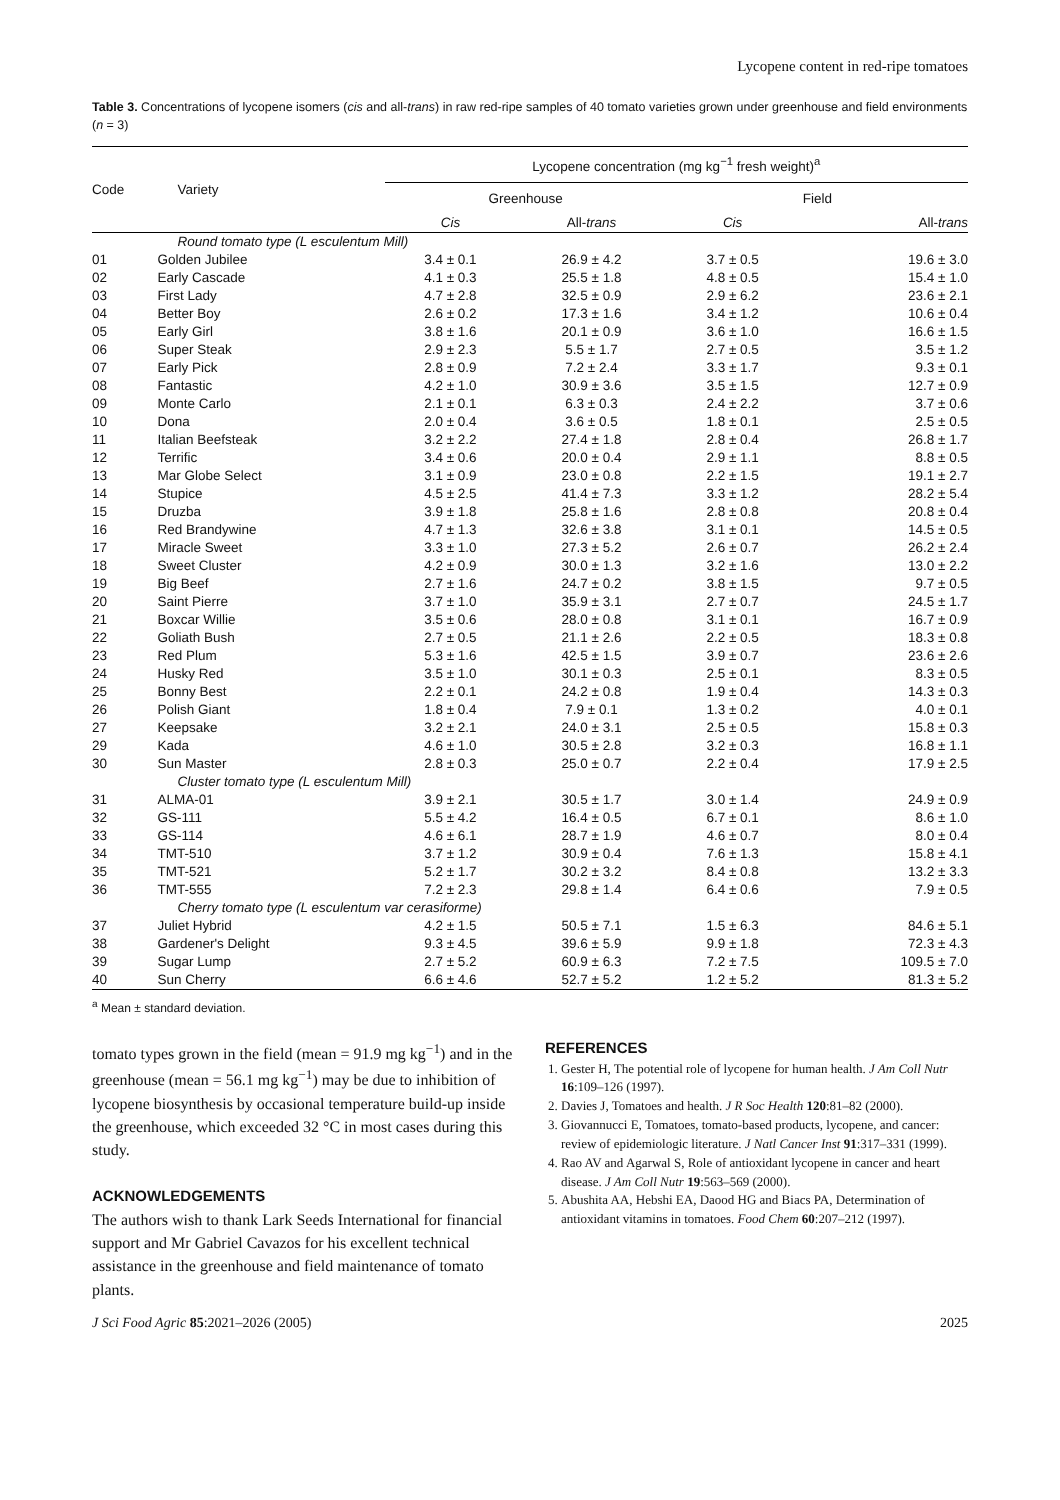Lycopene content in red-ripe tomatoes
Table 3. Concentrations of lycopene isomers (cis and all-trans) in raw red-ripe samples of 40 tomato varieties grown under greenhouse and field environments (n = 3)
| Code | Variety | Lycopene concentration (mg kg<sup>−1</sup> fresh weight)<sup>a</sup> | | | |
| --- | --- | --- | --- | --- | --- |
| | | Greenhouse | | Field | |
| | | Cis | All- trans | Cis | All- trans |
| | Round tomato type (L esculentum Mill) | | | | |
| 01 | Golden Jubilee | 3.4 ± 0.1 | 26.9 ± 4.2 | 3.7 ± 0.5 | 19.6 ± 3.0 |
| 02 | Early Cascade | 4.1 ± 0.3 | 25.5 ± 1.8 | 4.8 ± 0.5 | 15.4 ± 1.0 |
| 03 | First Lady | 4.7 ± 2.8 | 32.5 ± 0.9 | 2.9 ± 6.2 | 23.6 ± 2.1 |
| 04 | Better Boy | 2.6 ± 0.2 | 17.3 ± 1.6 | 3.4 ± 1.2 | 10.6 ± 0.4 |
| 05 | Early Girl | 3.8 ± 1.6 | 20.1 ± 0.9 | 3.6 ± 1.0 | 16.6 ± 1.5 |
| 06 | Super Steak | 2.9 ± 2.3 | 5.5 ± 1.7 | 2.7 ± 0.5 | 3.5 ± 1.2 |
| 07 | Early Pick | 2.8 ± 0.9 | 7.2 ± 2.4 | 3.3 ± 1.7 | 9.3 ± 0.1 |
| 08 | Fantastic | 4.2 ± 1.0 | 30.9 ± 3.6 | 3.5 ± 1.5 | 12.7 ± 0.9 |
| 09 | Monte Carlo | 2.1 ± 0.1 | 6.3 ± 0.3 | 2.4 ± 2.2 | 3.7 ± 0.6 |
| 10 | Dona | 2.0 ± 0.4 | 3.6 ± 0.5 | 1.8 ± 0.1 | 2.5 ± 0.5 |
| 11 | Italian Beefsteak | 3.2 ± 2.2 | 27.4 ± 1.8 | 2.8 ± 0.4 | 26.8 ± 1.7 |
| 12 | Terrific | 3.4 ± 0.6 | 20.0 ± 0.4 | 2.9 ± 1.1 | 8.8 ± 0.5 |
| 13 | Mar Globe Select | 3.1 ± 0.9 | 23.0 ± 0.8 | 2.2 ± 1.5 | 19.1 ± 2.7 |
| 14 | Stupice | 4.5 ± 2.5 | 41.4 ± 7.3 | 3.3 ± 1.2 | 28.2 ± 5.4 |
| 15 | Druzba | 3.9 ± 1.8 | 25.8 ± 1.6 | 2.8 ± 0.8 | 20.8 ± 0.4 |
| 16 | Red Brandywine | 4.7 ± 1.3 | 32.6 ± 3.8 | 3.1 ± 0.1 | 14.5 ± 0.5 |
| 17 | Miracle Sweet | 3.3 ± 1.0 | 27.3 ± 5.2 | 2.6 ± 0.7 | 26.2 ± 2.4 |
| 18 | Sweet Cluster | 4.2 ± 0.9 | 30.0 ± 1.3 | 3.2 ± 1.6 | 13.0 ± 2.2 |
| 19 | Big Beef | 2.7 ± 1.6 | 24.7 ± 0.2 | 3.8 ± 1.5 | 9.7 ± 0.5 |
| 20 | Saint Pierre | 3.7 ± 1.0 | 35.9 ± 3.1 | 2.7 ± 0.7 | 24.5 ± 1.7 |
| 21 | Boxcar Willie | 3.5 ± 0.6 | 28.0 ± 0.8 | 3.1 ± 0.1 | 16.7 ± 0.9 |
| 22 | Goliath Bush | 2.7 ± 0.5 | 21.1 ± 2.6 | 2.2 ± 0.5 | 18.3 ± 0.8 |
| 23 | Red Plum | 5.3 ± 1.6 | 42.5 ± 1.5 | 3.9 ± 0.7 | 23.6 ± 2.6 |
| 24 | Husky Red | 3.5 ± 1.0 | 30.1 ± 0.3 | 2.5 ± 0.1 | 8.3 ± 0.5 |
| 25 | Bonny Best | 2.2 ± 0.1 | 24.2 ± 0.8 | 1.9 ± 0.4 | 14.3 ± 0.3 |
| 26 | Polish Giant | 1.8 ± 0.4 | 7.9 ± 0.1 | 1.3 ± 0.2 | 4.0 ± 0.1 |
| 27 | Keepsake | 3.2 ± 2.1 | 24.0 ± 3.1 | 2.5 ± 0.5 | 15.8 ± 0.3 |
| 29 | Kada | 4.6 ± 1.0 | 30.5 ± 2.8 | 3.2 ± 0.3 | 16.8 ± 1.1 |
| 30 | Sun Master | 2.8 ± 0.3 | 25.0 ± 0.7 | 2.2 ± 0.4 | 17.9 ± 2.5 |
| | Cluster tomato type (L esculentum Mill) | | | | |
| 31 | ALMA-01 | 3.9 ± 2.1 | 30.5 ± 1.7 | 3.0 ± 1.4 | 24.9 ± 0.9 |
| 32 | GS-111 | 5.5 ± 4.2 | 16.4 ± 0.5 | 6.7 ± 0.1 | 8.6 ± 1.0 |
| 33 | GS-114 | 4.6 ± 6.1 | 28.7 ± 1.9 | 4.6 ± 0.7 | 8.0 ± 0.4 |
| 34 | TMT-510 | 3.7 ± 1.2 | 30.9 ± 0.4 | 7.6 ± 1.3 | 15.8 ± 4.1 |
| 35 | TMT-521 | 5.2 ± 1.7 | 30.2 ± 3.2 | 8.4 ± 0.8 | 13.2 ± 3.3 |
| 36 | TMT-555 | 7.2 ± 2.3 | 29.8 ± 1.4 | 6.4 ± 0.6 | 7.9 ± 0.5 |
| | Cherry tomato type (L esculentum var cerasiforme) | | | | |
| 37 | Juliet Hybrid | 4.2 ± 1.5 | 50.5 ± 7.1 | 1.5 ± 6.3 | 84.6 ± 5.1 |
| 38 | Gardener's Delight | 9.3 ± 4.5 | 39.6 ± 5.9 | 9.9 ± 1.8 | 72.3 ± 4.3 |
| 39 | Sugar Lump | 2.7 ± 5.2 | 60.9 ± 6.3 | 7.2 ± 7.5 | 109.5 ± 7.0 |
| 40 | Sun Cherry | 6.6 ± 4.6 | 52.7 ± 5.2 | 1.2 ± 5.2 | 81.3 ± 5.2 |
<sup>a</sup> Mean ± standard deviation.
tomato types grown in the field (mean = 91.9 mg kg<sup>−1</sup>) and in the greenhouse (mean = 56.1 mg kg<sup>−1</sup>) may be due to inhibition of lycopene biosynthesis by occasional temperature build-up inside the greenhouse, which exceeded 32 °C in most cases during this study.
ACKNOWLEDGEMENTS
The authors wish to thank Lark Seeds International for financial support and Mr Gabriel Cavazos for his excellent technical assistance in the greenhouse and field maintenance of tomato plants.
REFERENCES
1. Gester H, The potential role of lycopene for human health. J Am Coll Nutr 16:109–126 (1997).
2. Davies J, Tomatoes and health. J R Soc Health 120:81–82 (2000).
3. Giovannucci E, Tomatoes, tomato-based products, lycopene, and cancer: review of epidemiologic literature. J Natl Cancer Inst 91:317–331 (1999).
4. Rao AV and Agarwal S, Role of antioxidant lycopene in cancer and heart disease. J Am Coll Nutr 19:563–569 (2000).
5. Abushita AA, Hebshi EA, Daood HG and Biacs PA, Determination of antioxidant vitamins in tomatoes. Food Chem 60:207–212 (1997).
J Sci Food Agric 85:2021–2026 (2005) 2025